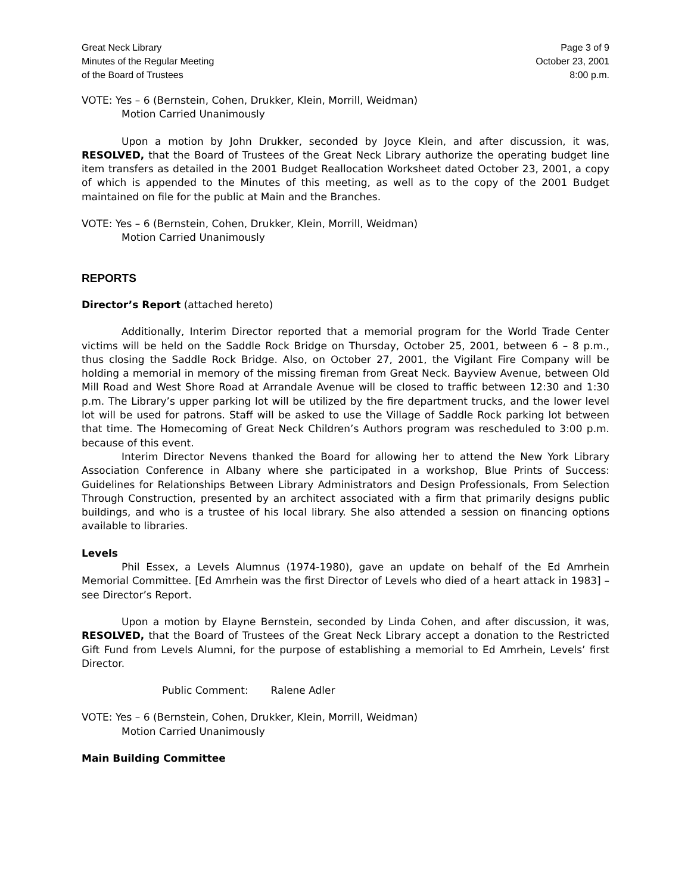Great Neck Library
Minutes of the Regular Meeting
of the Board of Trustees
Page 3 of 9
October 23, 2001
8:00 p.m.
VOTE: Yes – 6 (Bernstein, Cohen, Drukker, Klein, Morrill, Weidman)
Motion Carried Unanimously
Upon a motion by John Drukker, seconded by Joyce Klein, and after discussion, it was, RESOLVED, that the Board of Trustees of the Great Neck Library authorize the operating budget line item transfers as detailed in the 2001 Budget Reallocation Worksheet dated October 23, 2001, a copy of which is appended to the Minutes of this meeting, as well as to the copy of the 2001 Budget maintained on file for the public at Main and the Branches.
VOTE: Yes – 6 (Bernstein, Cohen, Drukker, Klein, Morrill, Weidman)
Motion Carried Unanimously
REPORTS
Director’s Report (attached hereto)
Additionally, Interim Director reported that a memorial program for the World Trade Center victims will be held on the Saddle Rock Bridge on Thursday, October 25, 2001, between 6 – 8 p.m., thus closing the Saddle Rock Bridge. Also, on October 27, 2001, the Vigilant Fire Company will be holding a memorial in memory of the missing fireman from Great Neck. Bayview Avenue, between Old Mill Road and West Shore Road at Arrandale Avenue will be closed to traffic between 12:30 and 1:30 p.m. The Library’s upper parking lot will be utilized by the fire department trucks, and the lower level lot will be used for patrons. Staff will be asked to use the Village of Saddle Rock parking lot between that time. The Homecoming of Great Neck Children’s Authors program was rescheduled to 3:00 p.m. because of this event.
Interim Director Nevens thanked the Board for allowing her to attend the New York Library Association Conference in Albany where she participated in a workshop, Blue Prints of Success: Guidelines for Relationships Between Library Administrators and Design Professionals, From Selection Through Construction, presented by an architect associated with a firm that primarily designs public buildings, and who is a trustee of his local library. She also attended a session on financing options available to libraries.
Levels
Phil Essex, a Levels Alumnus (1974-1980), gave an update on behalf of the Ed Amrhein Memorial Committee. [Ed Amrhein was the first Director of Levels who died of a heart attack in 1983] – see Director’s Report.
Upon a motion by Elayne Bernstein, seconded by Linda Cohen, and after discussion, it was, RESOLVED, that the Board of Trustees of the Great Neck Library accept a donation to the Restricted Gift Fund from Levels Alumni, for the purpose of establishing a memorial to Ed Amrhein, Levels’ first Director.
Public Comment: Ralene Adler
VOTE: Yes – 6 (Bernstein, Cohen, Drukker, Klein, Morrill, Weidman)
Motion Carried Unanimously
Main Building Committee